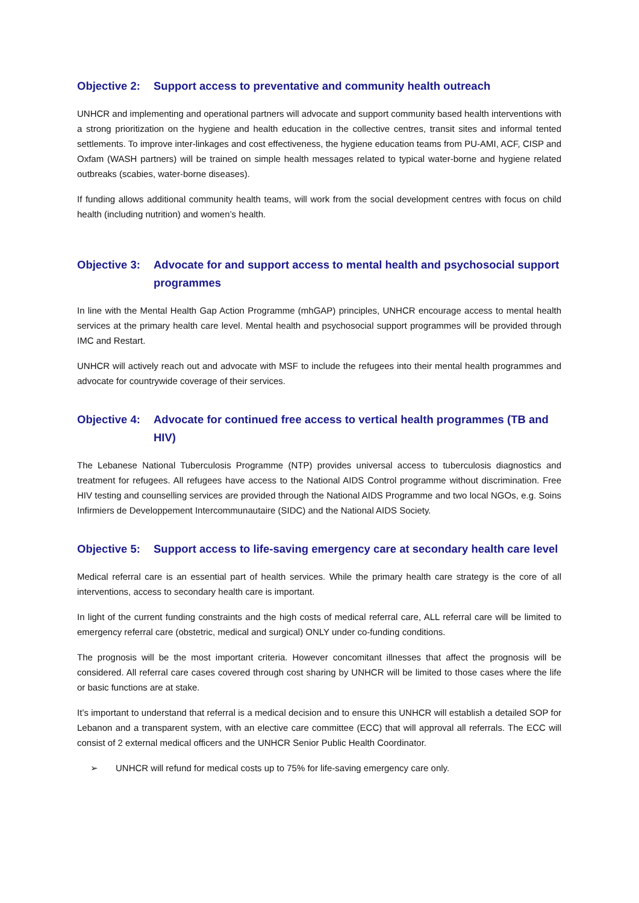Objective 2: Support access to preventative and community health outreach
UNHCR and implementing and operational partners will advocate and support community based health interventions with a strong prioritization on the hygiene and health education in the collective centres, transit sites and informal tented settlements. To improve inter-linkages and cost effectiveness, the hygiene education teams from PU-AMI, ACF, CISP and Oxfam (WASH partners) will be trained on simple health messages related to typical water-borne and hygiene related outbreaks (scabies, water-borne diseases).
If funding allows additional community health teams, will work from the social development centres with focus on child health (including nutrition) and women’s health.
Objective 3: Advocate for and support access to mental health and psychosocial support programmes
In line with the Mental Health Gap Action Programme (mhGAP) principles, UNHCR encourage access to mental health services at the primary health care level. Mental health and psychosocial support programmes will be provided through IMC and Restart.
UNHCR will actively reach out and advocate with MSF to include the refugees into their mental health programmes and advocate for countrywide coverage of their services.
Objective 4: Advocate for continued free access to vertical health programmes (TB and HIV)
The Lebanese National Tuberculosis Programme (NTP) provides universal access to tuberculosis diagnostics and treatment for refugees. All refugees have access to the National AIDS Control programme without discrimination. Free HIV testing and counselling services are provided through the National AIDS Programme and two local NGOs, e.g. Soins Infirmiers de Developpement Intercommunautaire (SIDC) and the National AIDS Society.
Objective 5: Support access to life-saving emergency care at secondary health care level
Medical referral care is an essential part of health services. While the primary health care strategy is the core of all interventions, access to secondary health care is important.
In light of the current funding constraints and the high costs of medical referral care, ALL referral care will be limited to emergency referral care (obstetric, medical and surgical) ONLY under co-funding conditions.
The prognosis will be the most important criteria. However concomitant illnesses that affect the prognosis will be considered. All referral care cases covered through cost sharing by UNHCR will be limited to those cases where the life or basic functions are at stake.
It’s important to understand that referral is a medical decision and to ensure this UNHCR will establish a detailed SOP for Lebanon and a transparent system, with an elective care committee (ECC) that will approval all referrals. The ECC will consist of 2 external medical officers and the UNHCR Senior Public Health Coordinator.
➢ UNHCR will refund for medical costs up to 75% for life-saving emergency care only.